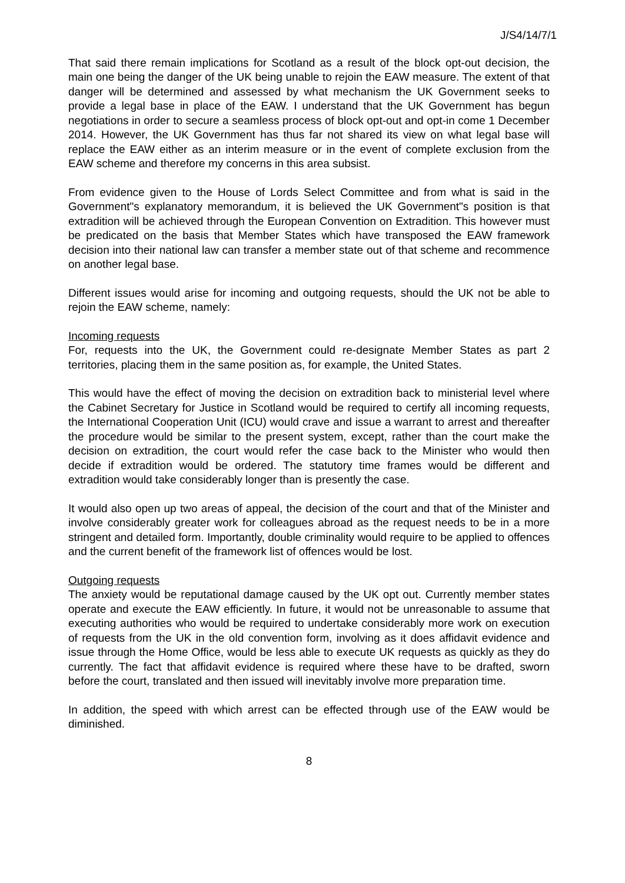J/S4/14/7/1
That said there remain implications for Scotland as a result of the block opt-out decision, the main one being the danger of the UK being unable to rejoin the EAW measure. The extent of that danger will be determined and assessed by what mechanism the UK Government seeks to provide a legal base in place of the EAW. I understand that the UK Government has begun negotiations in order to secure a seamless process of block opt-out and opt-in come 1 December 2014. However, the UK Government has thus far not shared its view on what legal base will replace the EAW either as an interim measure or in the event of complete exclusion from the EAW scheme and therefore my concerns in this area subsist.
From evidence given to the House of Lords Select Committee and from what is said in the Government"s explanatory memorandum, it is believed the UK Government"s position is that extradition will be achieved through the European Convention on Extradition. This however must be predicated on the basis that Member States which have transposed the EAW framework decision into their national law can transfer a member state out of that scheme and recommence on another legal base.
Different issues would arise for incoming and outgoing requests, should the UK not be able to rejoin the EAW scheme, namely:
Incoming requests
For, requests into the UK, the Government could re-designate Member States as part 2 territories, placing them in the same position as, for example, the United States.
This would have the effect of moving the decision on extradition back to ministerial level where the Cabinet Secretary for Justice in Scotland would be required to certify all incoming requests, the International Cooperation Unit (ICU) would crave and issue a warrant to arrest and thereafter the procedure would be similar to the present system, except, rather than the court make the decision on extradition, the court would refer the case back to the Minister who would then decide if extradition would be ordered. The statutory time frames would be different and extradition would take considerably longer than is presently the case.
It would also open up two areas of appeal, the decision of the court and that of the Minister and involve considerably greater work for colleagues abroad as the request needs to be in a more stringent and detailed form. Importantly, double criminality would require to be applied to offences and the current benefit of the framework list of offences would be lost.
Outgoing requests
The anxiety would be reputational damage caused by the UK opt out. Currently member states operate and execute the EAW efficiently. In future, it would not be unreasonable to assume that executing authorities who would be required to undertake considerably more work on execution of requests from the UK in the old convention form, involving as it does affidavit evidence and issue through the Home Office, would be less able to execute UK requests as quickly as they do currently. The fact that affidavit evidence is required where these have to be drafted, sworn before the court, translated and then issued will inevitably involve more preparation time.
In addition, the speed with which arrest can be effected through use of the EAW would be diminished.
8